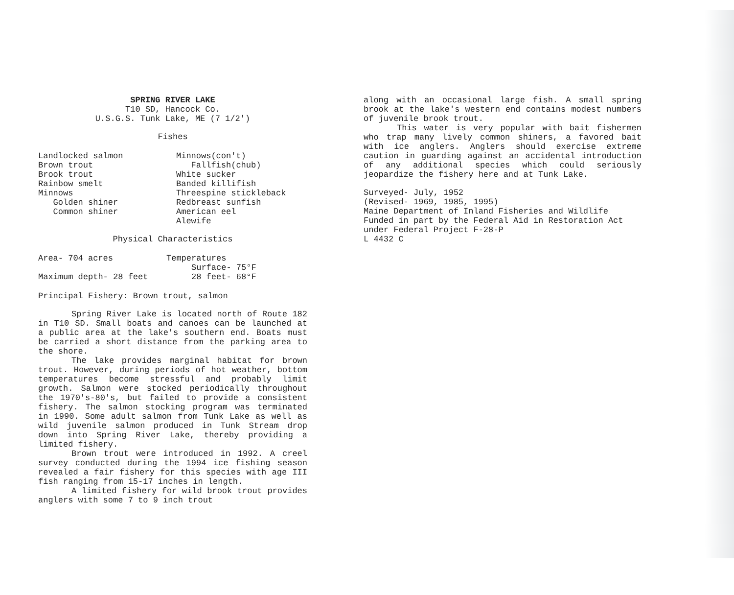SPRING RIVER LAKE
T10 SD, Hancock Co.
U.S.G.S. Tunk Lake, ME (7 1/2')
Fishes
| Landlocked salmon Brown trout Brook trout Rainbow smelt Minnows Golden shiner Common shiner | Minnows(con't) Fallfish(chub) White sucker Banded killifish Threespine stickleback Redbreast sunfish American eel Alewife |
Physical Characteristics
| Area- 704 acres | Temperatures |
| | Surface- 75°F |
| Maximum depth- 28 feet | 28 feet- 68°F |
Principal Fishery: Brown trout, salmon
Spring River Lake is located north of Route 182 in T10 SD. Small boats and canoes can be launched at a public area at the lake's southern end. Boats must be carried a short distance from the parking area to the shore.
The lake provides marginal habitat for brown trout. However, during periods of hot weather, bottom temperatures become stressful and probably limit growth. Salmon were stocked periodically throughout the 1970's-80's, but failed to provide a consistent fishery. The salmon stocking program was terminated in 1990. Some adult salmon from Tunk Lake as well as wild juvenile salmon produced in Tunk Stream drop down into Spring River Lake, thereby providing a limited fishery.
Brown trout were introduced in 1992. A creel survey conducted during the 1994 ice fishing season revealed a fair fishery for this species with age III fish ranging from 15-17 inches in length.
A limited fishery for wild brook trout provides anglers with some 7 to 9 inch trout
along with an occasional large fish. A small spring brook at the lake's western end contains modest numbers of juvenile brook trout.
This water is very popular with bait fishermen who trap many lively common shiners, a favored bait with ice anglers. Anglers should exercise extreme caution in guarding against an accidental introduction of any additional species which could seriously jeopardize the fishery here and at Tunk Lake.
Surveyed- July, 1952
(Revised- 1969, 1985, 1995)
Maine Department of Inland Fisheries and Wildlife
Funded in part by the Federal Aid in Restoration Act
under Federal Project F-28-P
L 4432 C